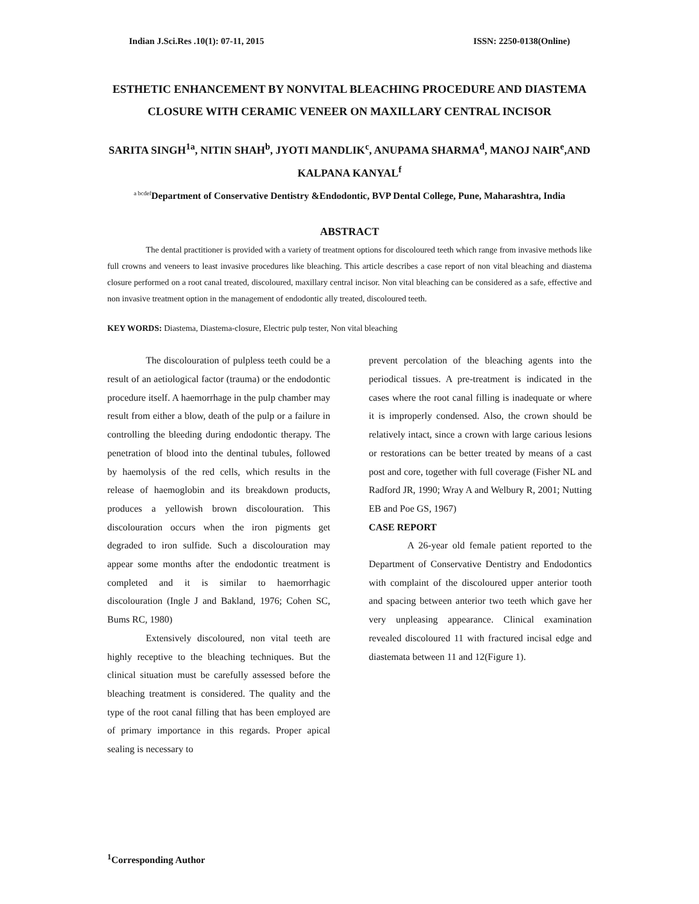Indian J.Sci.Res .10(1): 07-11, 2015 ISSN: 2250-0138(Online)
ESTHETIC ENHANCEMENT BY NONVITAL BLEACHING PROCEDURE AND DIASTEMA CLOSURE WITH CERAMIC VENEER ON MAXILLARY CENTRAL INCISOR
SARITA SINGH<sup>1a</sup>, NITIN SHAH<sup>b</sup>, JYOTI MANDLIK<sup>c</sup>, ANUPAMA SHARMA<sup>d</sup>, MANOJ NAIR<sup>e</sup>,AND KALPANA KANYAL<sup>f</sup>
<sup>a bcdef</sup>Department of Conservative Dentistry &Endodontic, BVP Dental College, Pune, Maharashtra, India
ABSTRACT
The dental practitioner is provided with a variety of treatment options for discoloured teeth which range from invasive methods like full crowns and veneers to least invasive procedures like bleaching. This article describes a case report of non vital bleaching and diastema closure performed on a root canal treated, discoloured, maxillary central incisor. Non vital bleaching can be considered as a safe, effective and non invasive treatment option in the management of endodontic ally treated, discoloured teeth.
KEY WORDS: Diastema, Diastema-closure, Electric pulp tester, Non vital bleaching
The discolouration of pulpless teeth could be a result of an aetiological factor (trauma) or the endodontic procedure itself. A haemorrhage in the pulp chamber may result from either a blow, death of the pulp or a failure in controlling the bleeding during endodontic therapy. The penetration of blood into the dentinal tubules, followed by haemolysis of the red cells, which results in the release of haemoglobin and its breakdown products, produces a yellowish brown discolouration. This discolouration occurs when the iron pigments get degraded to iron sulfide. Such a discolouration may appear some months after the endodontic treatment is completed and it is similar to haemorrhagic discolouration (Ingle J and Bakland, 1976; Cohen SC, Bums RC, 1980)
Extensively discoloured, non vital teeth are highly receptive to the bleaching techniques. But the clinical situation must be carefully assessed before the bleaching treatment is considered. The quality and the type of the root canal filling that has been employed are of primary importance in this regards. Proper apical sealing is necessary to
prevent percolation of the bleaching agents into the periodical tissues. A pre-treatment is indicated in the cases where the root canal filling is inadequate or where it is improperly condensed. Also, the crown should be relatively intact, since a crown with large carious lesions or restorations can be better treated by means of a cast post and core, together with full coverage (Fisher NL and Radford JR, 1990; Wray A and Welbury R, 2001; Nutting EB and Poe GS, 1967)
CASE REPORT
A 26-year old female patient reported to the Department of Conservative Dentistry and Endodontics with complaint of the discoloured upper anterior tooth and spacing between anterior two teeth which gave her very unpleasing appearance. Clinical examination revealed discoloured 11 with fractured incisal edge and diastemata between 11 and 12(Figure 1).
<sup>1</sup> Corresponding Author